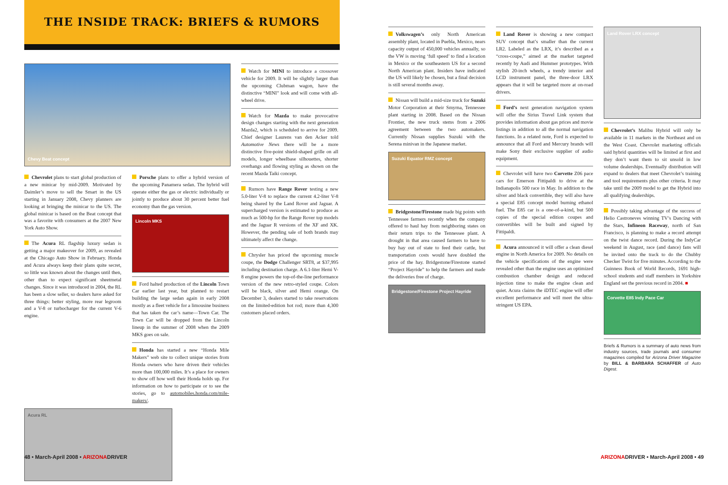THE INSIDE TRACK: BRIEFS & RUMORS
Chevy Beat concept
Chevrolet plans to start global production of a new minicar by mid-2009. Motivated by Daimler’s move to sell the Smart in the US starting in January 2008, Chevy planners are looking at bringing the minicar to the US. The global minicar is based on the Beat concept that was a favorite with consumers at the 2007 New York Auto Show.
The Acura RL flagship luxury sedan is getting a major makeover for 2009, as revealed at the Chicago Auto Show in February. Honda and Acura always keep their plans quite secret, so little was known about the changes until then, other than to expect significant sheetmetal changes. Since it was introduced in 2004, the RL has been a slow seller, so dealers have asked for three things: better styling, more rear legroom and a V-8 or turbocharger for the current V-6 engine.
Porsche plans to offer a hybrid version of the upcoming Panamera sedan. The hybrid will operate either the gas or electric individually or jointly to produce about 30 percent better fuel economy than the gas version.
Lincoln MKS
Ford halted production of the Lincoln Town Car earlier last year, but planned to restart building the large sedan again in early 2008 mostly as a fleet vehicle for a limousine business that has taken the car’s name—Town Car. The Town Car will be dropped from the Lincoln lineup in the summer of 2008 when the 2009 MKS goes on sale.
Honda has started a new “Honda Mile Makers” web site to collect unique stories from Honda owners who have driven their vehicles more than 100,000 miles. It’s a place for owners to show off how well their Honda holds up. For information on how to participate or to see the stories, go to automobiles.honda.com/mile-makers/.
Acura RL
Watch for MINI to introduce a crossover vehicle for 2009. It will be slightly larger than the upcoming Clubman wagon, have the distinctive “MINI” look and will come with all-wheel drive.
Watch for Mazda to make provocative design changes starting with the next generation Mazda2, which is scheduled to arrive for 2009. Chief designer Laurens van den Acker told Automotive News there will be a more distinctive five-point shield-shaped grille on all models, longer wheelbase silhouettes, shorter overhangs and flowing styling as shown on the recent Mazda Taiki concept.
Rumors have Range Rover testing a new 5.0-liter V-8 to replace the current 4.2-liter V-8 being shared by the Land Rover and Jaguar. A supercharged version is estimated to produce as much as 500-hp for the Range Rover top models and the Jaguar R versions of the XF and XK. However, the pending sale of both brands may ultimately affect the change.
Chrysler has priced the upcoming muscle coupe, the Dodge Challenger SRT8, at $37,995 including destination charge. A 6.1-liter Hemi V-8 engine powers the top-of-the-line performance version of the new retro-styled coupe. Colors will be black, silver and Hemi orange. On December 3, dealers started to take reservations on the limited-edition hot rod; more than 4,300 customers placed orders.
48 • March-April 2008 • ARIZONADRIVER
Volkswagen’s only North American assembly plant, located in Puebla, Mexico, nears capacity output of 450,000 vehicles annually, so the VW is moving ‘full speed’ to find a location in Mexico or the southeastern US for a second North American plant. Insiders have indicated the US will likely be chosen, but a final decision is still several months away.
Nissan will build a mid-size truck for Suzuki Motor Corporation at their Smyrna, Tennessee plant starting in 2008. Based on the Nissan Frontier, the new truck stems from a 2006 agreement between the two automakers. Currently Nissan supplies Suzuki with the Serena minivan in the Japanese market.
Suzuki Equator RMZ concept
Bridgestone/Firestone made big points with Tennessee farmers recently when the company offered to haul hay from neighboring states on their return trips to the Tennessee plant. A drought in that area caused farmers to have to buy hay out of state to feed their cattle, but transportation costs would have doubled the price of the hay. Bridgestone/Firestone started “Project Hayride” to help the farmers and made the deliveries free of charge.
Bridgestone/Firestone Project Hayride
Land Rover is showing a new compact SUV concept that’s smaller than the current LR2. Labeled as the LRX, it’s described as a “cross-coupe,” aimed at the market targeted recently by Audi and Hummer prototypes. With stylish 20-inch wheels, a trendy interior and LCD instrument panel, the three-door LRX appears that it will be targeted more at on-road drivers.
Ford’s next generation navigation system will offer the Sirius Travel Link system that provides information about gas prices and movie listings in addition to all the normal navigation functions. In a related note, Ford is expected to announce that all Ford and Mercury brands will make Sony their exclusive supplier of audio equipment.
Chevrolet will have two Corvette Z06 pace cars for Emerson Fittipaldi to drive at the Indianapolis 500 race in May. In addition to the silver and black convertible, they will also have a special E85 concept model burning ethanol fuel. The E85 car is a one-of-a-kind, but 500 copies of the special edition coupes and convertibles will be built and signed by Fittipaldi.
Acura announced it will offer a clean diesel engine in North America for 2009. No details on the vehicle specifications of the engine were revealed other than the engine uses an optimized combustion chamber design and reduced injection time to make the engine clean and quiet. Acura claims the iDTEC engine will offer excellent performance and will meet the ultra-stringent US EPA.
Land Rover LRX concept
Chevrolet’s Malibu Hybrid will only be available in 11 markets in the Northeast and on the West Coast. Chevrolet marketing officials said hybrid quantities will be limited at first and they don’t want them to sit unsold in low volume dealerships. Eventually distribution will expand to dealers that meet Chevrolet’s training and tool requirements plus other criteria. It may take until the 2009 model to get the Hybrid into all qualifying dealerships.
Possibly taking advantage of the success of Helio Castroneves winning TV’s Dancing with the Stars, Infineon Raceway, north of San Francisco, is planning to make a record attempt on the twist dance record. During the IndyCar weekend in August, race (and dance) fans will be invited onto the track to do the Chubby Checker Twist for five minutes. According to the Guinness Book of World Records, 1691 high-school students and staff members in Yorkshire England set the previous record in 2004. ■
Corvette E85 Indy Pace Car
Briefs & Rumors is a summary of auto news from industry sources, trade journals and consumer magazines compiled for Arizona Driver Magazine by BILL & BARBARA SCHAFFER of Auto Digest.
ARIZONADRIVER • March-April 2008 • 49